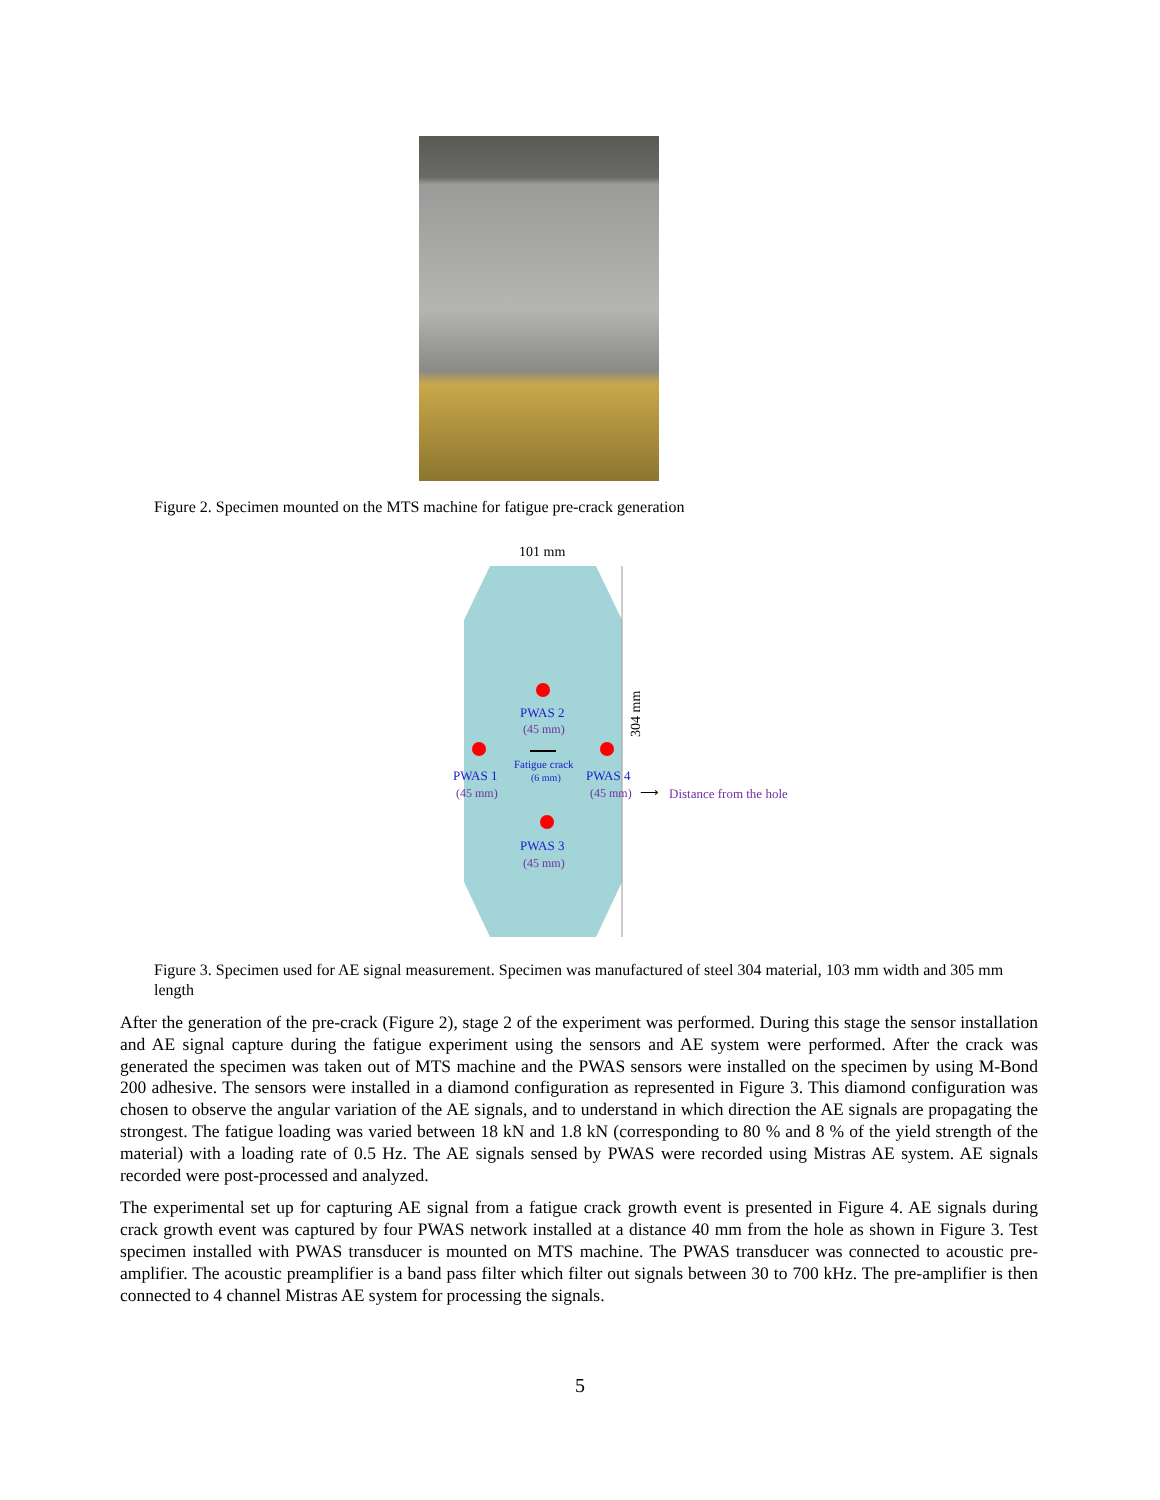Figure 2. Specimen mounted on the MTS machine for fatigue pre-crack generation
101 mm
304 mm
PWAS 2
(45 mm)
Fatigue crack
(6 mm)
PWAS 1
(45 mm)
PWAS 4
(45 mm)
⟶
Distance from the hole
PWAS 3
(45 mm)
Figure 3. Specimen used for AE signal measurement. Specimen was manufactured of steel 304 material, 103 mm width and 305 mm length
After the generation of the pre-crack (Figure 2), stage 2 of the experiment was performed. During this stage the sensor installation and AE signal capture during the fatigue experiment using the sensors and AE system were performed. After the crack was generated the specimen was taken out of MTS machine and the PWAS sensors were installed on the specimen by using M-Bond 200 adhesive. The sensors were installed in a diamond configuration as represented in Figure 3. This diamond configuration was chosen to observe the angular variation of the AE signals, and to understand in which direction the AE signals are propagating the strongest. The fatigue loading was varied between 18 kN and 1.8 kN (corresponding to 80 % and 8 % of the yield strength of the material) with a loading rate of 0.5 Hz. The AE signals sensed by PWAS were recorded using Mistras AE system. AE signals recorded were post-processed and analyzed.
The experimental set up for capturing AE signal from a fatigue crack growth event is presented in Figure 4. AE signals during crack growth event was captured by four PWAS network installed at a distance 40 mm from the hole as shown in Figure 3. Test specimen installed with PWAS transducer is mounted on MTS machine. The PWAS transducer was connected to acoustic pre- amplifier. The acoustic preamplifier is a band pass filter which filter out signals between 30 to 700 kHz. The pre-amplifier is then connected to 4 channel Mistras AE system for processing the signals.
5